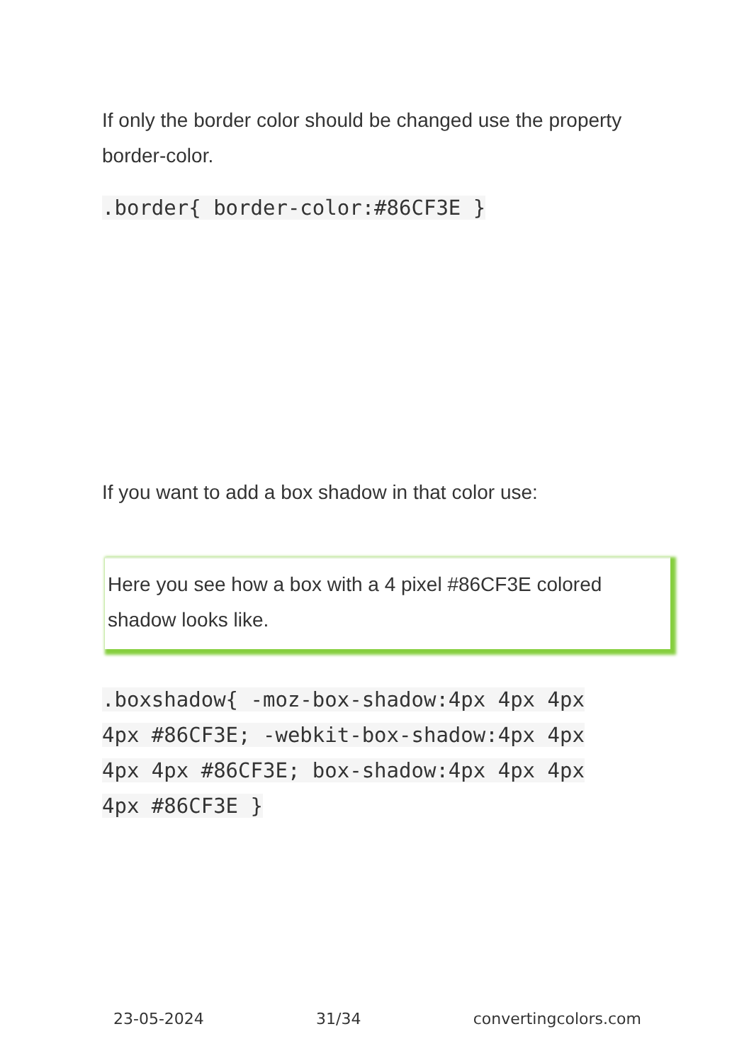If only the border color should be changed use the property border-color.
.border{ border-color:#86CF3E }
If you want to add a box shadow in that color use:
Here you see how a box with a 4 pixel #86CF3E colored shadow looks like.
.boxshadow{ -moz-box-shadow:4px 4px 4px 4px #86CF3E; -webkit-box-shadow:4px 4px 4px 4px #86CF3E; box-shadow:4px 4px 4px 4px #86CF3E }
23-05-2024 31/34 convertingcolors.com